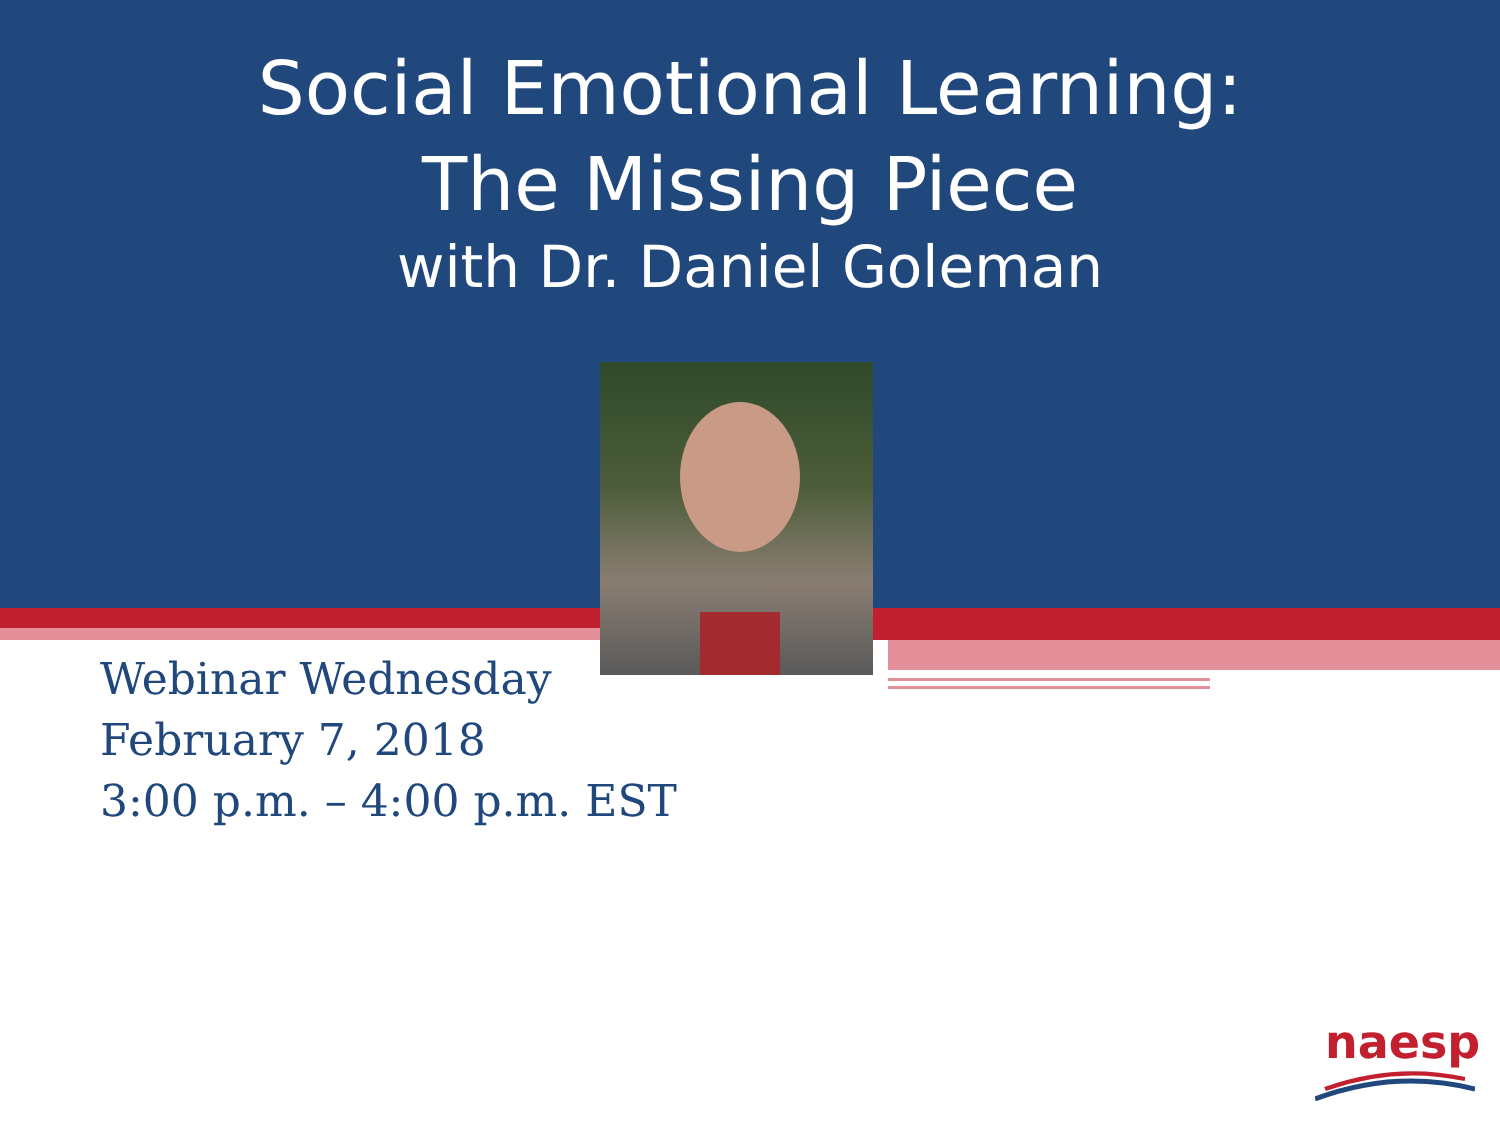Social Emotional Learning:
The Missing Piece
with Dr. Daniel Goleman
Webinar Wednesday
February 7, 2018
3:00 p.m. – 4:00 p.m. EST
naesp